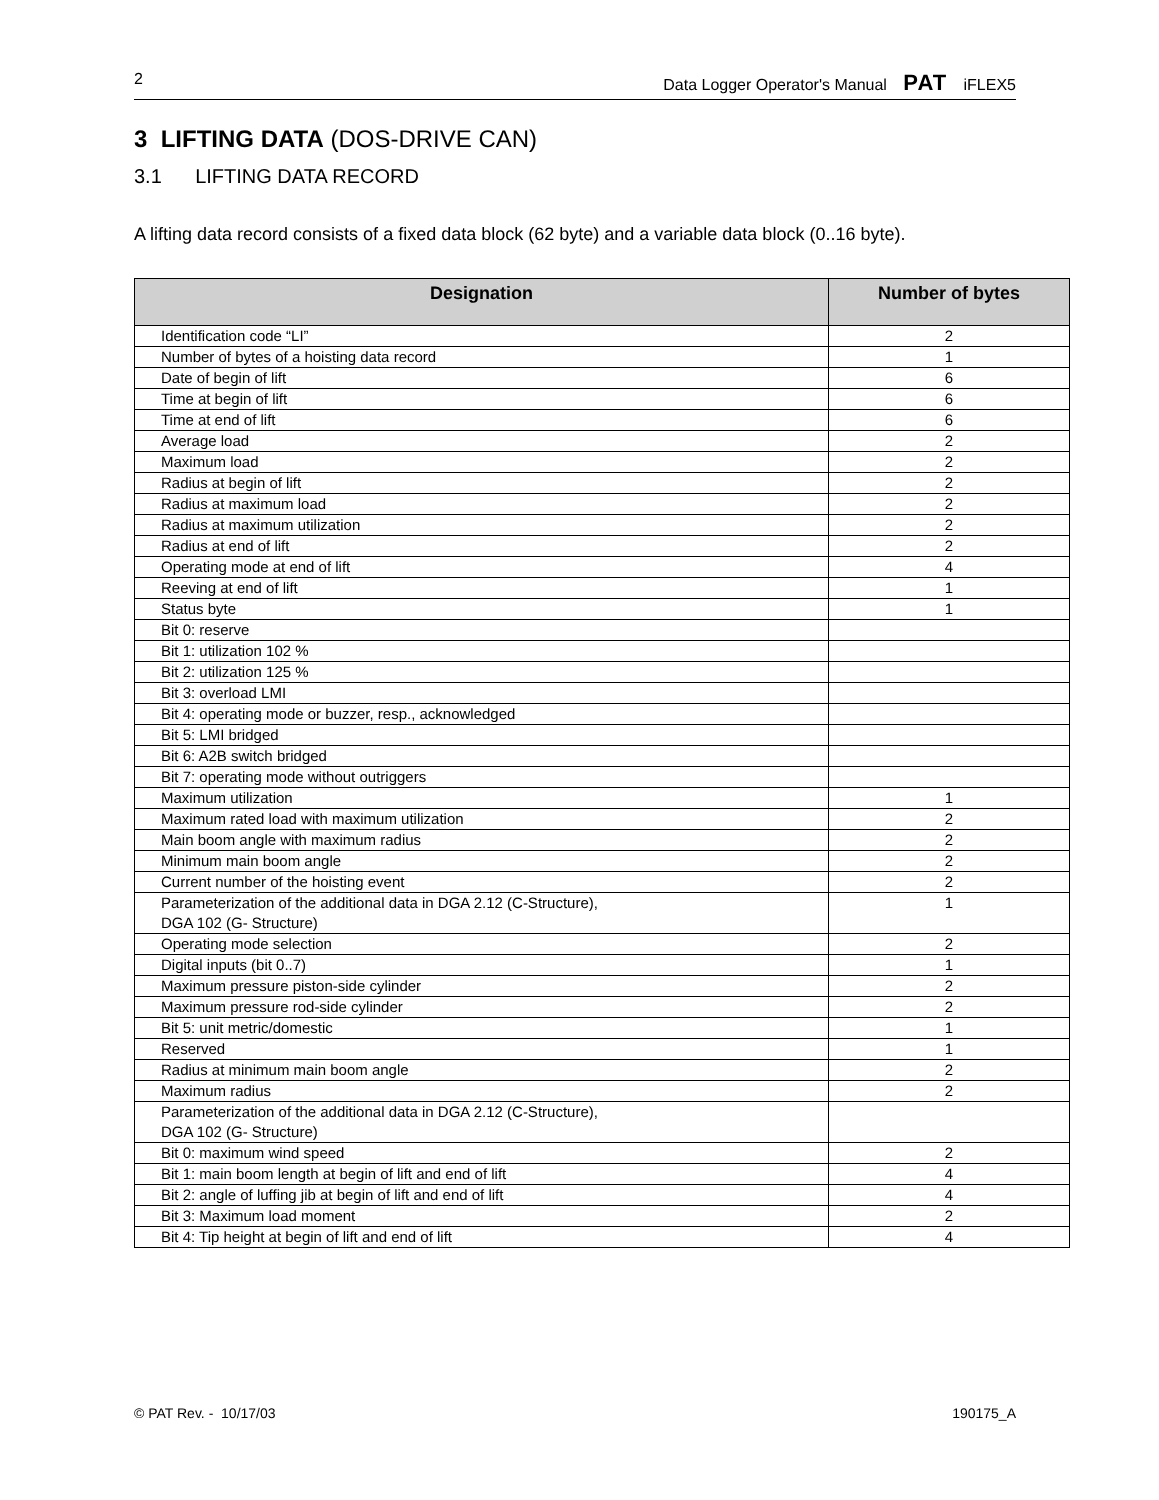2 Data Logger Operator's Manual PAT iFLEX5
3 LIFTING DATA (DOS-DRIVE CAN)
3.1 LIFTING DATA RECORD
A lifting data record consists of a fixed data block (62 byte) and a variable data block (0..16 byte).
| Designation | Number of bytes |
| --- | --- |
| Identification code “LI” | 2 |
| Number of bytes of a hoisting data record | 1 |
| Date of begin of lift | 6 |
| Time at begin of lift | 6 |
| Time at end of lift | 6 |
| Average load | 2 |
| Maximum load | 2 |
| Radius at begin of lift | 2 |
| Radius at maximum load | 2 |
| Radius at maximum utilization | 2 |
| Radius at end of lift | 2 |
| Operating mode at end of lift | 4 |
| Reeving at end of lift | 1 |
| Status byte | 1 |
| Bit 0: reserve | |
| Bit 1: utilization 102 % | |
| Bit 2: utilization 125 % | |
| Bit 3: overload LMI | |
| Bit 4: operating mode or buzzer, resp., acknowledged | |
| Bit 5: LMI bridged | |
| Bit 6: A2B switch bridged | |
| Bit 7: operating mode without outriggers | |
| Maximum utilization | 1 |
| Maximum rated load with maximum utilization | 2 |
| Main boom angle with maximum radius | 2 |
| Minimum main boom angle | 2 |
| Current number of the hoisting event | 2 |
| Parameterization of the additional data in DGA 2.12 (C-Structure), DGA 102 (G- Structure) | 1 |
| Operating mode selection | 2 |
| Digital inputs (bit 0..7) | 1 |
| Maximum pressure piston-side cylinder | 2 |
| Maximum pressure rod-side cylinder | 2 |
| Bit 5: unit metric/domestic | 1 |
| Reserved | 1 |
| Radius at minimum main boom angle | 2 |
| Maximum radius | 2 |
| Parameterization of the additional data in DGA 2.12 (C-Structure), DGA 102 (G- Structure) | |
| Bit 0: maximum wind speed | 2 |
| Bit 1: main boom length at begin of lift and end of lift | 4 |
| Bit 2: angle of luffing jib at begin of lift and end of lift | 4 |
| Bit 3: Maximum load moment | 2 |
| Bit 4: Tip height at begin of lift and end of lift | 4 |
© PAT Rev. - 10/17/03 190175_A